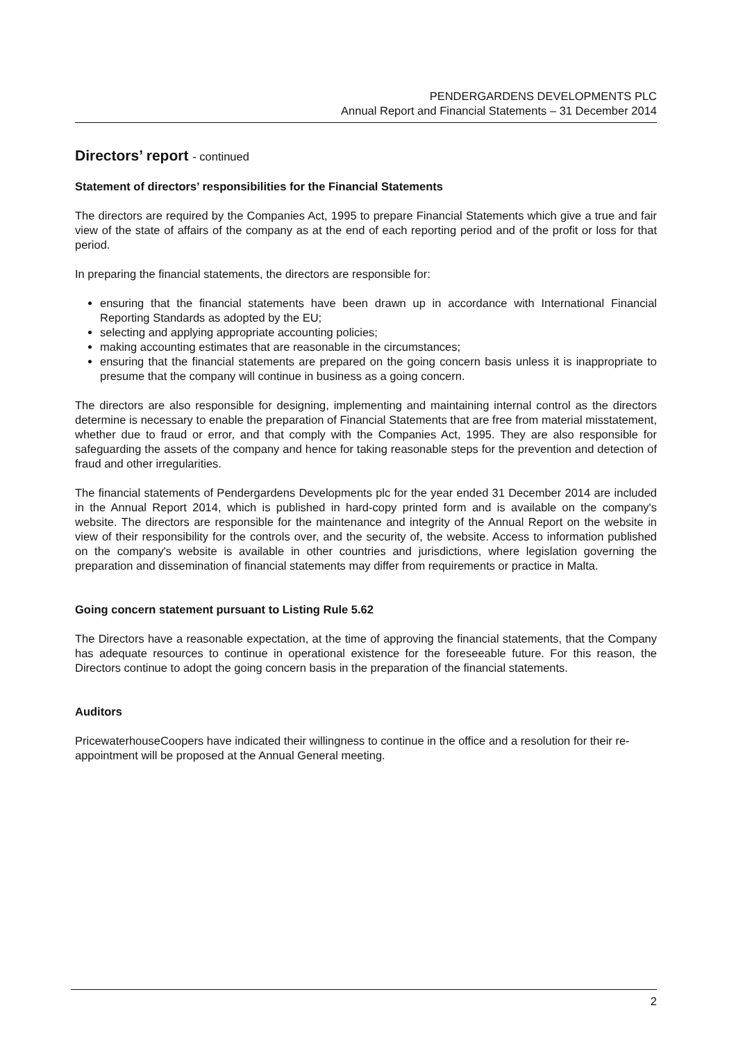PENDERGARDENS DEVELOPMENTS PLC
Annual Report and Financial Statements – 31 December 2014
Directors’ report - continued
Statement of directors’ responsibilities for the Financial Statements
The directors are required by the Companies Act, 1995 to prepare Financial Statements which give a true and fair view of the state of affairs of the company as at the end of each reporting period and of the profit or loss for that period.
In preparing the financial statements, the directors are responsible for:
ensuring that the financial statements have been drawn up in accordance with International Financial Reporting Standards as adopted by the EU;
selecting and applying appropriate accounting policies;
making accounting estimates that are reasonable in the circumstances;
ensuring that the financial statements are prepared on the going concern basis unless it is inappropriate to presume that the company will continue in business as a going concern.
The directors are also responsible for designing, implementing and maintaining internal control as the directors determine is necessary to enable the preparation of Financial Statements that are free from material misstatement, whether due to fraud or error, and that comply with the Companies Act, 1995. They are also responsible for safeguarding the assets of the company and hence for taking reasonable steps for the prevention and detection of fraud and other irregularities.
The financial statements of Pendergardens Developments plc for the year ended 31 December 2014 are included in the Annual Report 2014, which is published in hard-copy printed form and is available on the company's website. The directors are responsible for the maintenance and integrity of the Annual Report on the website in view of their responsibility for the controls over, and the security of, the website. Access to information published on the company's website is available in other countries and jurisdictions, where legislation governing the preparation and dissemination of financial statements may differ from requirements or practice in Malta.
Going concern statement pursuant to Listing Rule 5.62
The Directors have a reasonable expectation, at the time of approving the financial statements, that the Company has adequate resources to continue in operational existence for the foreseeable future. For this reason, the Directors continue to adopt the going concern basis in the preparation of the financial statements.
Auditors
PricewaterhouseCoopers have indicated their willingness to continue in the office and a resolution for their re-appointment will be proposed at the Annual General meeting.
2